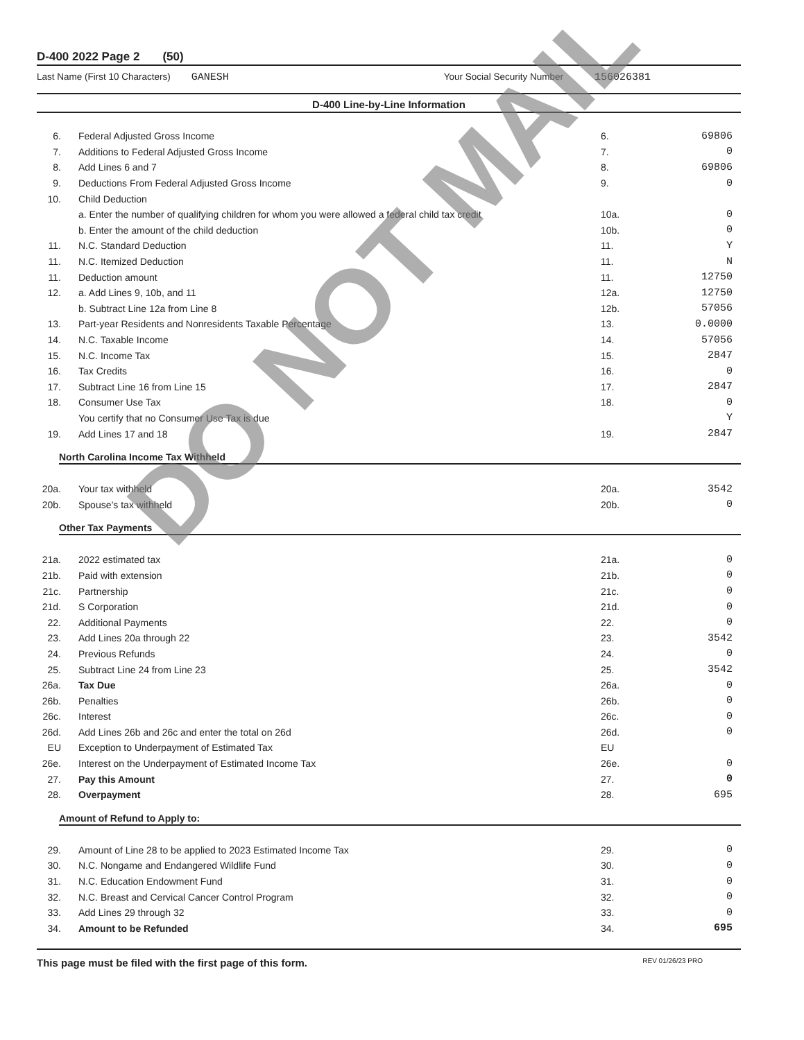D-400 2022 Page 2 (50)
Last Name (First 10 Characters) GANESH Your Social Security Number 156026381
D-400 Line-by-Line Information
| 6. | Federal Adjusted Gross Income | 6. | 69806 |
| 7. | Additions to Federal Adjusted Gross Income | 7. | 0 |
| 8. | Add Lines 6 and 7 | 8. | 69806 |
| 9. | Deductions From Federal Adjusted Gross Income | 9. | 0 |
| 10. | Child Deduction | | |
| | a. Enter the number of qualifying children for whom you were allowed a federal child tax credit | 10a. | 0 |
| | b. Enter the amount of the child deduction | 10b. | 0 |
| 11. | N.C. Standard Deduction | 11. | Y |
| 11. | N.C. Itemized Deduction | 11. | N |
| 11. | Deduction amount | 11. | 12750 |
| 12. | a. Add Lines 9, 10b, and 11 | 12a. | 12750 |
| | b. Subtract Line 12a from Line 8 | 12b. | 57056 |
| 13. | Part-year Residents and Nonresidents Taxable Percentage | 13. | 0.0000 |
| 14. | N.C. Taxable Income | 14. | 57056 |
| 15. | N.C. Income Tax | 15. | 2847 |
| 16. | Tax Credits | 16. | 0 |
| 17. | Subtract Line 16 from Line 15 | 17. | 2847 |
| 18. | Consumer Use Tax | 18. | 0 |
| | You certify that no Consumer Use Tax is due | | Y |
| 19. | Add Lines 17 and 18 | 19. | 2847 |
North Carolina Income Tax Withheld
| 20a. | Your tax withheld | 20a. | 3542 |
| 20b. | Spouse’s tax withheld | 20b. | 0 |
Other Tax Payments
| 21a. | 2022 estimated tax | 21a. | 0 |
| 21b. | Paid with extension | 21b. | 0 |
| 21c. | Partnership | 21c. | 0 |
| 21d. | S Corporation | 21d. | 0 |
| 22. | Additional Payments | 22. | 0 |
| 23. | Add Lines 20a through 22 | 23. | 3542 |
| 24. | Previous Refunds | 24. | 0 |
| 25. | Subtract Line 24 from Line 23 | 25. | 3542 |
| 26a. | Tax Due | 26a. | 0 |
| 26b. | Penalties | 26b. | 0 |
| 26c. | Interest | 26c. | 0 |
| 26d. | Add Lines 26b and 26c and enter the total on 26d | 26d. | 0 |
| EU | Exception to Underpayment of Estimated Tax | EU | |
| 26e. | Interest on the Underpayment of Estimated Income Tax | 26e. | 0 |
| 27. | Pay this Amount | 27. | 0 |
| 28. | Overpayment | 28. | 695 |
Amount of Refund to Apply to:
| 29. | Amount of Line 28 to be applied to 2023 Estimated Income Tax | 29. | 0 |
| 30. | N.C. Nongame and Endangered Wildlife Fund | 30. | 0 |
| 31. | N.C. Education Endowment Fund | 31. | 0 |
| 32. | N.C. Breast and Cervical Cancer Control Program | 32. | 0 |
| 33. | Add Lines 29 through 32 | 33. | 0 |
| 34. | Amount to be Refunded | 34. | 695 |
This page must be filed with the first page of this form. REV 01/26/23 PRO
DO NOT MAIL